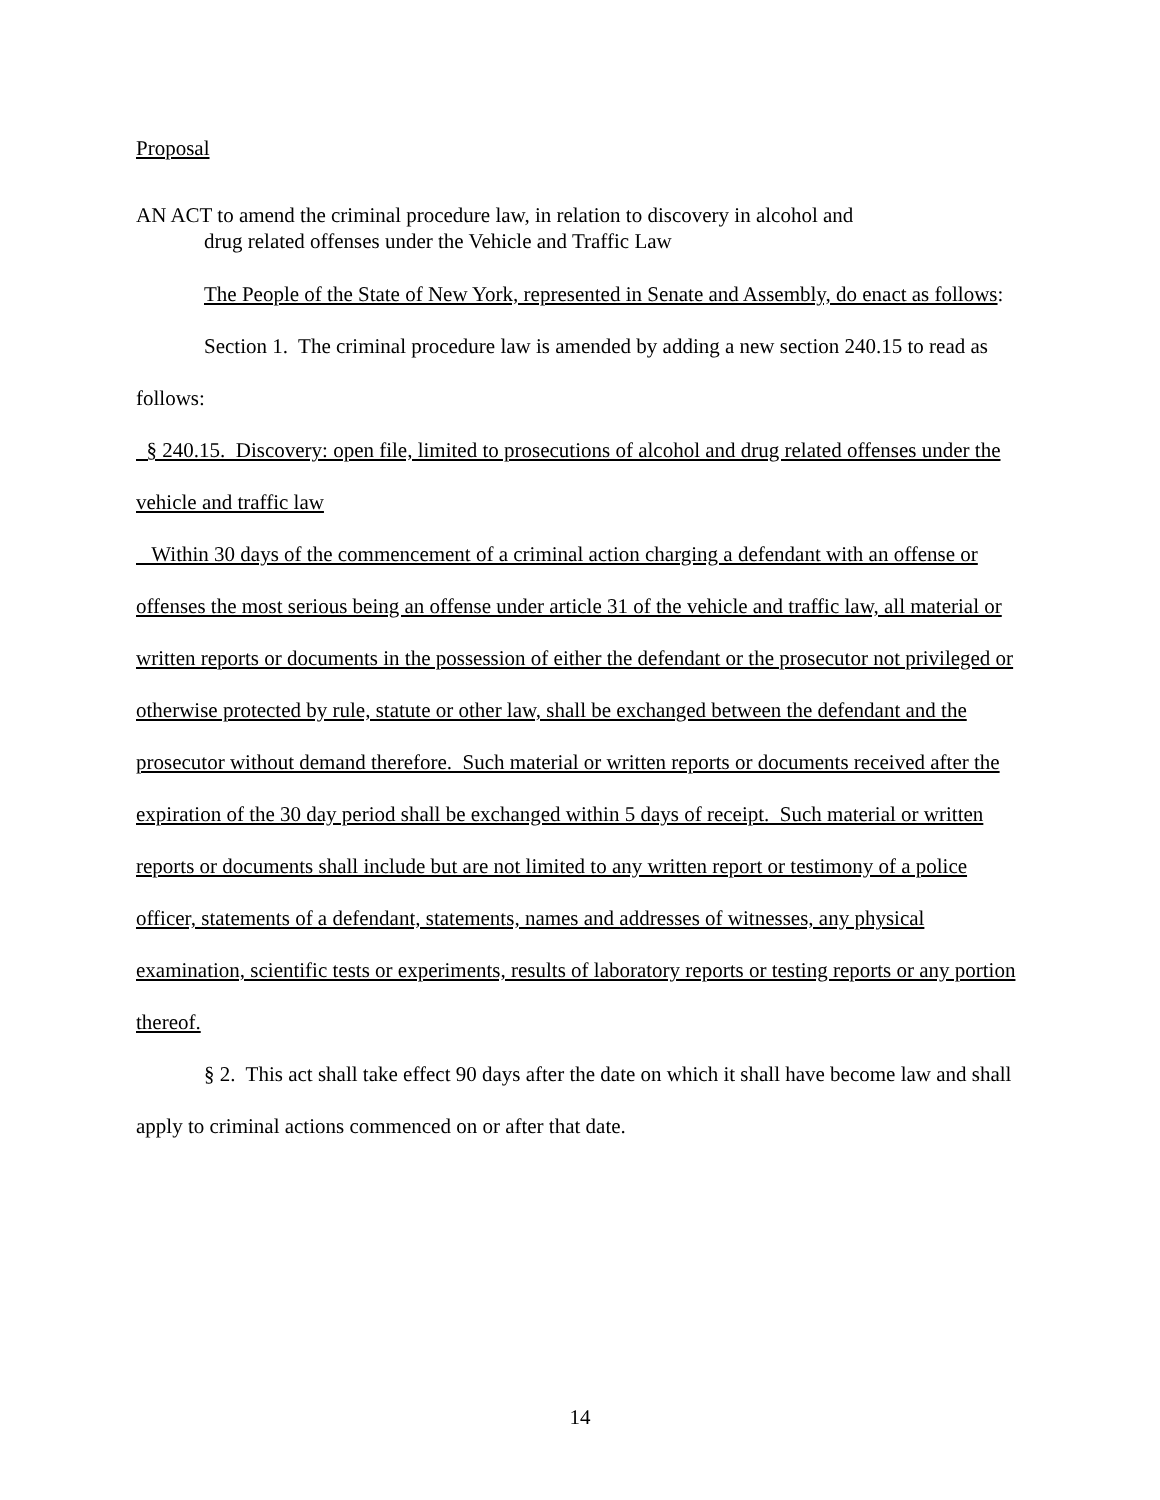Proposal
AN ACT to amend the criminal procedure law, in relation to discovery in alcohol and
drug related offenses under the Vehicle and Traffic Law
The People of the State of New York, represented in Senate and Assembly, do enact as follows:
Section 1. The criminal procedure law is amended by adding a new section 240.15 to read as follows:
§ 240.15. Discovery: open file, limited to prosecutions of alcohol and drug related offenses under the vehicle and traffic law
Within 30 days of the commencement of a criminal action charging a defendant with an offense or offenses the most serious being an offense under article 31 of the vehicle and traffic law, all material or written reports or documents in the possession of either the defendant or the prosecutor not privileged or otherwise protected by rule, statute or other law, shall be exchanged between the defendant and the prosecutor without demand therefore. Such material or written reports or documents received after the expiration of the 30 day period shall be exchanged within 5 days of receipt. Such material or written reports or documents shall include but are not limited to any written report or testimony of a police officer, statements of a defendant, statements, names and addresses of witnesses, any physical examination, scientific tests or experiments, results of laboratory reports or testing reports or any portion thereof.
§ 2. This act shall take effect 90 days after the date on which it shall have become law and shall apply to criminal actions commenced on or after that date.
14